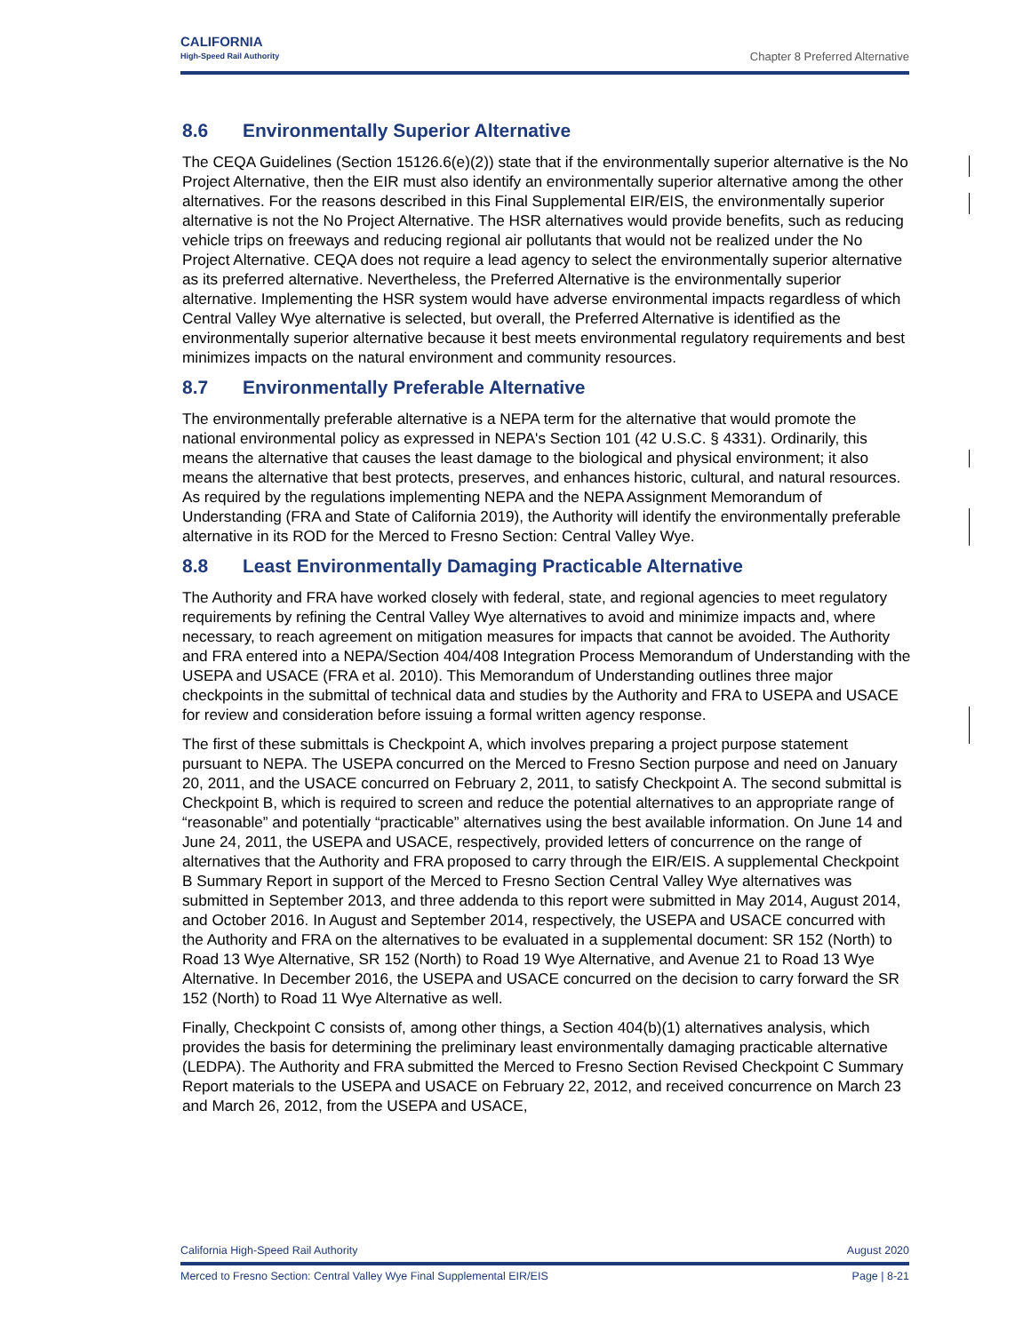CALIFORNIA
High-Speed Rail Authority
Chapter 8 Preferred Alternative
8.6 Environmentally Superior Alternative
The CEQA Guidelines (Section 15126.6(e)(2)) state that if the environmentally superior alternative is the No Project Alternative, then the EIR must also identify an environmentally superior alternative among the other alternatives. For the reasons described in this Final Supplemental EIR/EIS, the environmentally superior alternative is not the No Project Alternative. The HSR alternatives would provide benefits, such as reducing vehicle trips on freeways and reducing regional air pollutants that would not be realized under the No Project Alternative. CEQA does not require a lead agency to select the environmentally superior alternative as its preferred alternative. Nevertheless, the Preferred Alternative is the environmentally superior alternative. Implementing the HSR system would have adverse environmental impacts regardless of which Central Valley Wye alternative is selected, but overall, the Preferred Alternative is identified as the environmentally superior alternative because it best meets environmental regulatory requirements and best minimizes impacts on the natural environment and community resources.
8.7 Environmentally Preferable Alternative
The environmentally preferable alternative is a NEPA term for the alternative that would promote the national environmental policy as expressed in NEPA's Section 101 (42 U.S.C. § 4331). Ordinarily, this means the alternative that causes the least damage to the biological and physical environment; it also means the alternative that best protects, preserves, and enhances historic, cultural, and natural resources. As required by the regulations implementing NEPA and the NEPA Assignment Memorandum of Understanding (FRA and State of California 2019), the Authority will identify the environmentally preferable alternative in its ROD for the Merced to Fresno Section: Central Valley Wye.
8.8 Least Environmentally Damaging Practicable Alternative
The Authority and FRA have worked closely with federal, state, and regional agencies to meet regulatory requirements by refining the Central Valley Wye alternatives to avoid and minimize impacts and, where necessary, to reach agreement on mitigation measures for impacts that cannot be avoided. The Authority and FRA entered into a NEPA/Section 404/408 Integration Process Memorandum of Understanding with the USEPA and USACE (FRA et al. 2010). This Memorandum of Understanding outlines three major checkpoints in the submittal of technical data and studies by the Authority and FRA to USEPA and USACE for review and consideration before issuing a formal written agency response.
The first of these submittals is Checkpoint A, which involves preparing a project purpose statement pursuant to NEPA. The USEPA concurred on the Merced to Fresno Section purpose and need on January 20, 2011, and the USACE concurred on February 2, 2011, to satisfy Checkpoint A. The second submittal is Checkpoint B, which is required to screen and reduce the potential alternatives to an appropriate range of “reasonable” and potentially “practicable” alternatives using the best available information. On June 14 and June 24, 2011, the USEPA and USACE, respectively, provided letters of concurrence on the range of alternatives that the Authority and FRA proposed to carry through the EIR/EIS. A supplemental Checkpoint B Summary Report in support of the Merced to Fresno Section Central Valley Wye alternatives was submitted in September 2013, and three addenda to this report were submitted in May 2014, August 2014, and October 2016. In August and September 2014, respectively, the USEPA and USACE concurred with the Authority and FRA on the alternatives to be evaluated in a supplemental document: SR 152 (North) to Road 13 Wye Alternative, SR 152 (North) to Road 19 Wye Alternative, and Avenue 21 to Road 13 Wye Alternative. In December 2016, the USEPA and USACE concurred on the decision to carry forward the SR 152 (North) to Road 11 Wye Alternative as well.
Finally, Checkpoint C consists of, among other things, a Section 404(b)(1) alternatives analysis, which provides the basis for determining the preliminary least environmentally damaging practicable alternative (LEDPA). The Authority and FRA submitted the Merced to Fresno Section Revised Checkpoint C Summary Report materials to the USEPA and USACE on February 22, 2012, and received concurrence on March 23 and March 26, 2012, from the USEPA and USACE,
California High-Speed Rail Authority August 2020
Merced to Fresno Section: Central Valley Wye Final Supplemental EIR/EIS Page | 8-21